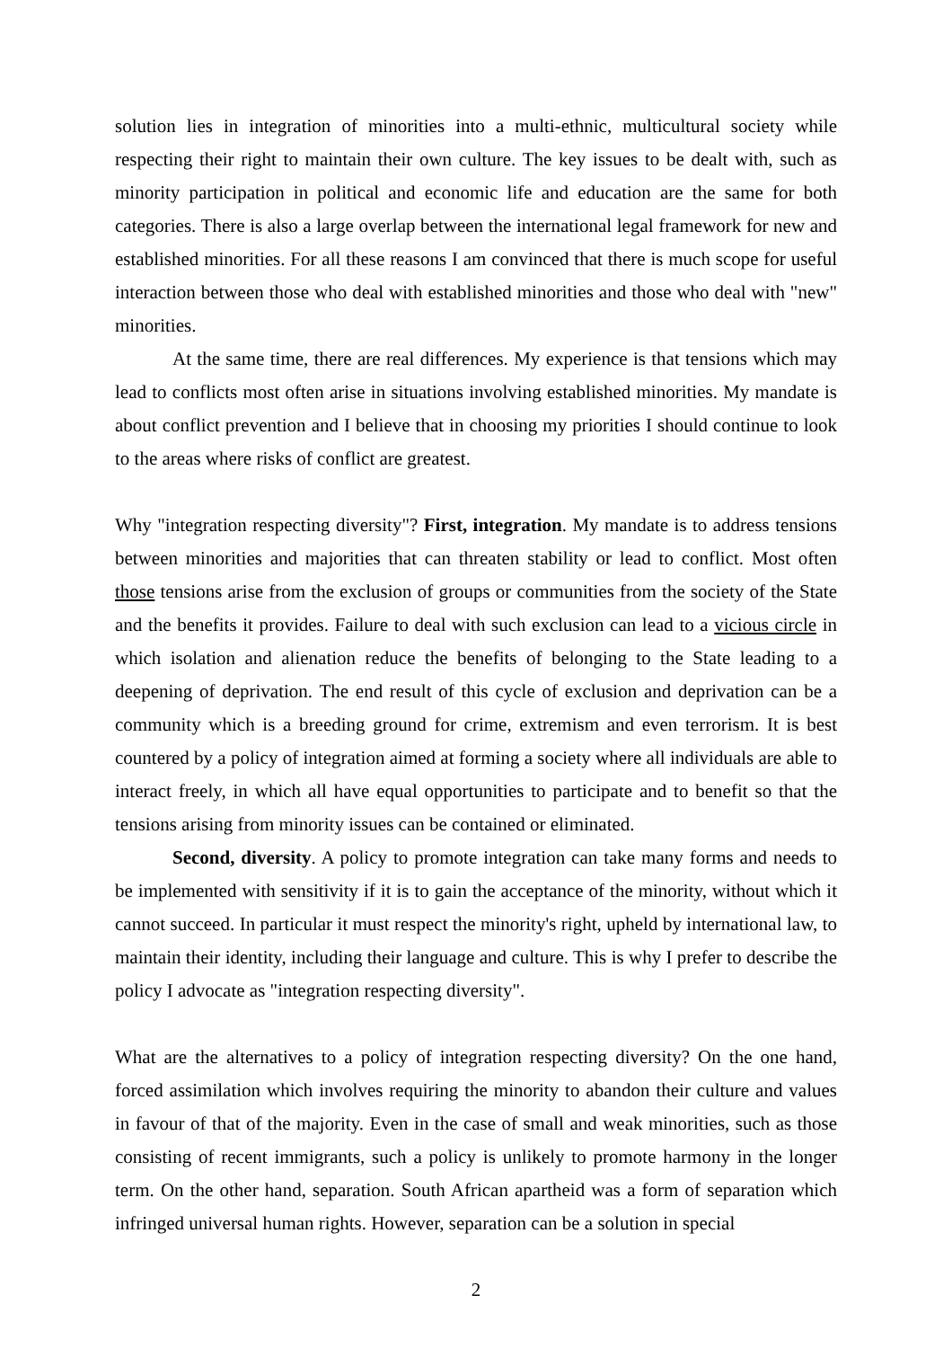solution lies in integration of minorities into a multi-ethnic, multicultural society while respecting their right to maintain their own culture. The key issues to be dealt with, such as minority participation in political and economic life and education are the same for both categories. There is also a large overlap between the international legal framework for new and established minorities. For all these reasons I am convinced that there is much scope for useful interaction between those who deal with established minorities and those who deal with "new" minorities.
At the same time, there are real differences. My experience is that tensions which may lead to conflicts most often arise in situations involving established minorities. My mandate is about conflict prevention and I believe that in choosing my priorities I should continue to look to the areas where risks of conflict are greatest.
Why "integration respecting diversity"? First, integration. My mandate is to address tensions between minorities and majorities that can threaten stability or lead to conflict. Most often those tensions arise from the exclusion of groups or communities from the society of the State and the benefits it provides. Failure to deal with such exclusion can lead to a vicious circle in which isolation and alienation reduce the benefits of belonging to the State leading to a deepening of deprivation. The end result of this cycle of exclusion and deprivation can be a community which is a breeding ground for crime, extremism and even terrorism. It is best countered by a policy of integration aimed at forming a society where all individuals are able to interact freely, in which all have equal opportunities to participate and to benefit so that the tensions arising from minority issues can be contained or eliminated.
Second, diversity. A policy to promote integration can take many forms and needs to be implemented with sensitivity if it is to gain the acceptance of the minority, without which it cannot succeed. In particular it must respect the minority's right, upheld by international law, to maintain their identity, including their language and culture. This is why I prefer to describe the policy I advocate as "integration respecting diversity".
What are the alternatives to a policy of integration respecting diversity? On the one hand, forced assimilation which involves requiring the minority to abandon their culture and values in favour of that of the majority. Even in the case of small and weak minorities, such as those consisting of recent immigrants, such a policy is unlikely to promote harmony in the longer term. On the other hand, separation. South African apartheid was a form of separation which infringed universal human rights. However, separation can be a solution in special
2